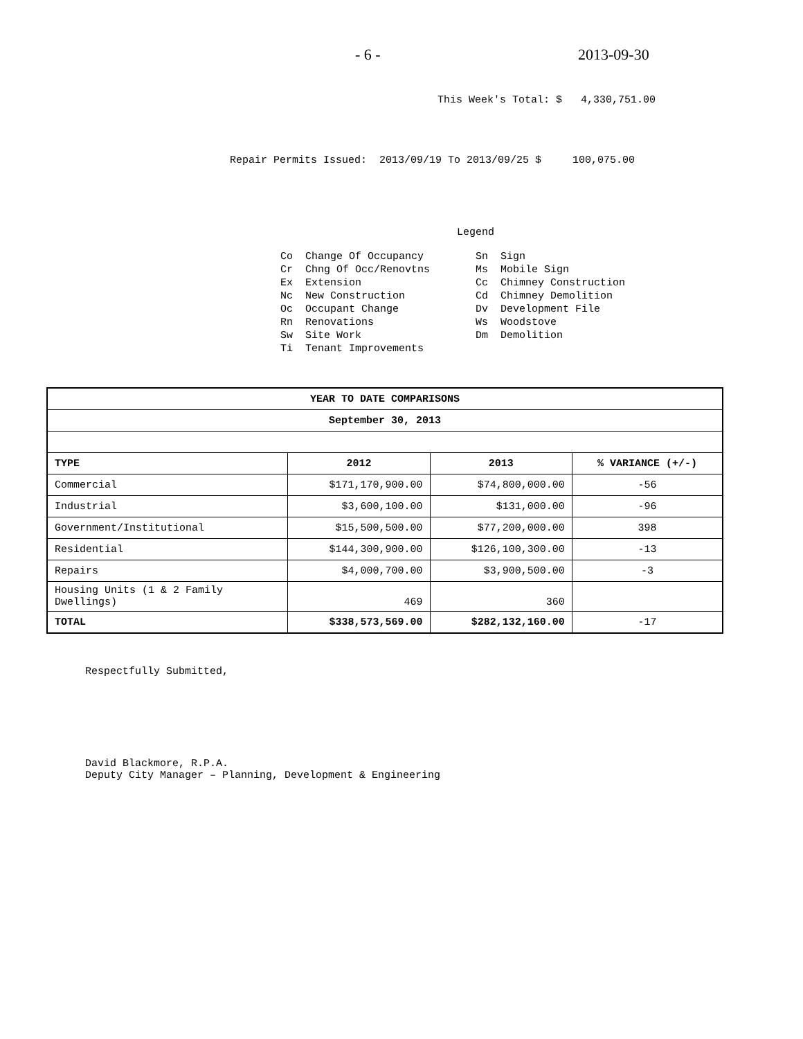- 6 - 2013-09-30
This Week's Total: $ 4,330,751.00
Repair Permits Issued: 2013/09/19 To 2013/09/25 $ 100,075.00
Legend
Co Change Of Occupancy Cr Chng Of Occ/Renovtns Ex Extension Nc New Construction Oc Occupant Change Rn Renovations Sw Site Work Ti Tenant Improvements
Sn Sign Ms Mobile Sign Cc Chimney Construction Cd Chimney Demolition Dv Development File Ws Woodstove Dm Demolition
| YEAR TO DATE COMPARISONS | | | |
| --- | --- | --- | --- |
| September 30, 2013 | | | |
| TYPE | 2012 | 2013 | % VARIANCE (+/-) |
| Commercial | $171,170,900.00 | $74,800,000.00 | -56 |
| Industrial | $3,600,100.00 | $131,000.00 | -96 |
| Government/Institutional | $15,500,500.00 | $77,200,000.00 | 398 |
| Residential | $144,300,900.00 | $126,100,300.00 | -13 |
| Repairs | $4,000,700.00 | $3,900,500.00 | -3 |
| Housing Units (1 & 2 Family Dwellings) | 469 | 360 | |
| TOTAL | $338,573,569.00 | $282,132,160.00 | -17 |
Respectfully Submitted,
David Blackmore, R.P.A.
Deputy City Manager – Planning, Development & Engineering